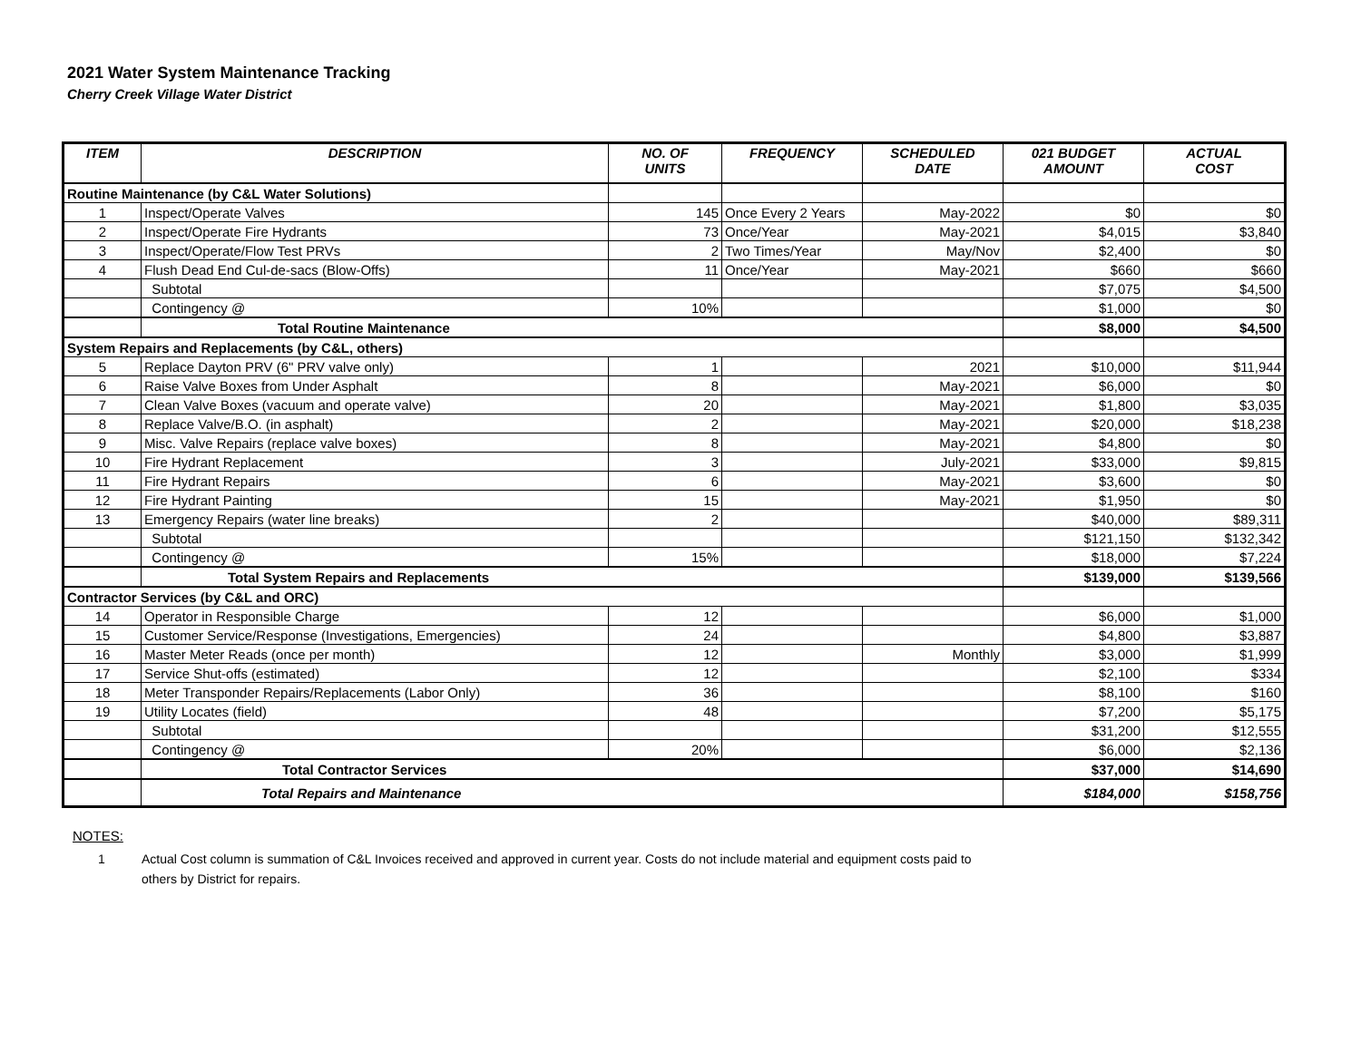2021 Water System Maintenance Tracking
Cherry Creek Village Water District
| ITEM | DESCRIPTION | NO. OF UNITS | FREQUENCY | SCHEDULED DATE | 021 BUDGET AMOUNT | ACTUAL COST |
| --- | --- | --- | --- | --- | --- | --- |
| Routine Maintenance (by C&L Water Solutions) | | | | | | |
| 1 | Inspect/Operate Valves | 145 | Once Every 2 Years | May-2022 | $0 | $0 |
| 2 | Inspect/Operate Fire Hydrants | 73 | Once/Year | May-2021 | $4,015 | $3,840 |
| 3 | Inspect/Operate/Flow Test PRVs | 2 | Two Times/Year | May/Nov | $2,400 | $0 |
| 4 | Flush Dead End Cul-de-sacs (Blow-Offs) | 11 | Once/Year | May-2021 | $660 | $660 |
| | Subtotal | | | | $7,075 | $4,500 |
| | Contingency @ | 10% | | | $1,000 | $0 |
| | Total Routine Maintenance | | | | $8,000 | $4,500 |
| System Repairs and Replacements (by C&L, others) | | | | | | |
| 5 | Replace Dayton PRV (6" PRV valve only) | 1 | | 2021 | $10,000 | $11,944 |
| 6 | Raise Valve Boxes from Under Asphalt | 8 | | May-2021 | $6,000 | $0 |
| 7 | Clean Valve Boxes (vacuum and operate valve) | 20 | | May-2021 | $1,800 | $3,035 |
| 8 | Replace Valve/B.O. (in asphalt) | 2 | | May-2021 | $20,000 | $18,238 |
| 9 | Misc. Valve Repairs (replace valve boxes) | 8 | | May-2021 | $4,800 | $0 |
| 10 | Fire Hydrant Replacement | 3 | | July-2021 | $33,000 | $9,815 |
| 11 | Fire Hydrant Repairs | 6 | | May-2021 | $3,600 | $0 |
| 12 | Fire Hydrant Painting | 15 | | May-2021 | $1,950 | $0 |
| 13 | Emergency Repairs (water line breaks) | 2 | | | $40,000 | $89,311 |
| | Subtotal | | | | $121,150 | $132,342 |
| | Contingency @ | 15% | | | $18,000 | $7,224 |
| | Total System Repairs and Replacements | | | | $139,000 | $139,566 |
| Contractor Services (by C&L and ORC) | | | | | | |
| 14 | Operator in Responsible Charge | 12 | | | $6,000 | $1,000 |
| 15 | Customer Service/Response (Investigations, Emergencies) | 24 | | | $4,800 | $3,887 |
| 16 | Master Meter Reads (once per month) | 12 | | Monthly | $3,000 | $1,999 |
| 17 | Service Shut-offs (estimated) | 12 | | | $2,100 | $334 |
| 18 | Meter Transponder Repairs/Replacements (Labor Only) | 36 | | | $8,100 | $160 |
| 19 | Utility Locates (field) | 48 | | | $7,200 | $5,175 |
| | Subtotal | | | | $31,200 | $12,555 |
| | Contingency @ | 20% | | | $6,000 | $2,136 |
| | Total Contractor Services | | | | $37,000 | $14,690 |
| | Total Repairs and Maintenance | | | | $184,000 | $158,756 |
NOTES:
1 Actual Cost column is summation of C&L Invoices received and approved in current year. Costs do not include material and equipment costs paid to
others by District for repairs.